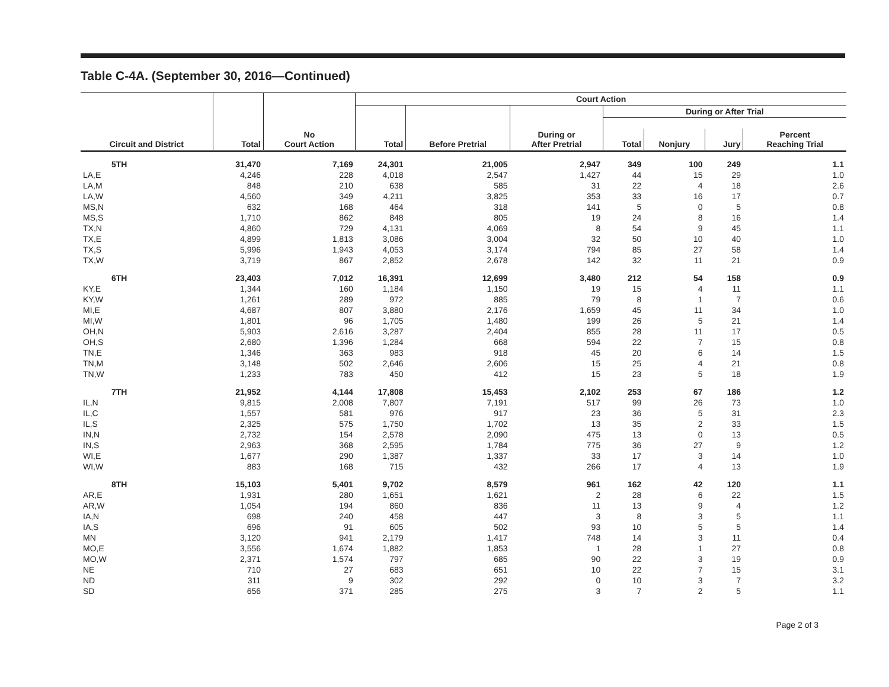Table C-4A. (September 30, 2016—Continued)
| | | | Court Action | | | | | | |
| --- | --- | --- | --- | --- | --- | --- | --- | --- | --- |
| | | | | | | During or After Trial | | | |
| Circuit and District | Total | No Court Action | Total | Before Pretrial | During or After Pretrial | Total | Nonjury | Jury | Percent Reaching Trial |
| 5TH | 31,470 | 7,169 | 24,301 | 21,005 | 2,947 | 349 | 100 | 249 | 1.1 |
| LA,E | 4,246 | 228 | 4,018 | 2,547 | 1,427 | 44 | 15 | 29 | 1.0 |
| LA,M | 848 | 210 | 638 | 585 | 31 | 22 | 4 | 18 | 2.6 |
| LA,W | 4,560 | 349 | 4,211 | 3,825 | 353 | 33 | 16 | 17 | 0.7 |
| MS,N | 632 | 168 | 464 | 318 | 141 | 5 | 0 | 5 | 0.8 |
| MS,S | 1,710 | 862 | 848 | 805 | 19 | 24 | 8 | 16 | 1.4 |
| TX,N | 4,860 | 729 | 4,131 | 4,069 | 8 | 54 | 9 | 45 | 1.1 |
| TX,E | 4,899 | 1,813 | 3,086 | 3,004 | 32 | 50 | 10 | 40 | 1.0 |
| TX,S | 5,996 | 1,943 | 4,053 | 3,174 | 794 | 85 | 27 | 58 | 1.4 |
| TX,W | 3,719 | 867 | 2,852 | 2,678 | 142 | 32 | 11 | 21 | 0.9 |
| 6TH | 23,403 | 7,012 | 16,391 | 12,699 | 3,480 | 212 | 54 | 158 | 0.9 |
| KY,E | 1,344 | 160 | 1,184 | 1,150 | 19 | 15 | 4 | 11 | 1.1 |
| KY,W | 1,261 | 289 | 972 | 885 | 79 | 8 | 1 | 7 | 0.6 |
| MI,E | 4,687 | 807 | 3,880 | 2,176 | 1,659 | 45 | 11 | 34 | 1.0 |
| MI,W | 1,801 | 96 | 1,705 | 1,480 | 199 | 26 | 5 | 21 | 1.4 |
| OH,N | 5,903 | 2,616 | 3,287 | 2,404 | 855 | 28 | 11 | 17 | 0.5 |
| OH,S | 2,680 | 1,396 | 1,284 | 668 | 594 | 22 | 7 | 15 | 0.8 |
| TN,E | 1,346 | 363 | 983 | 918 | 45 | 20 | 6 | 14 | 1.5 |
| TN,M | 3,148 | 502 | 2,646 | 2,606 | 15 | 25 | 4 | 21 | 0.8 |
| TN,W | 1,233 | 783 | 450 | 412 | 15 | 23 | 5 | 18 | 1.9 |
| 7TH | 21,952 | 4,144 | 17,808 | 15,453 | 2,102 | 253 | 67 | 186 | 1.2 |
| IL,N | 9,815 | 2,008 | 7,807 | 7,191 | 517 | 99 | 26 | 73 | 1.0 |
| IL,C | 1,557 | 581 | 976 | 917 | 23 | 36 | 5 | 31 | 2.3 |
| IL,S | 2,325 | 575 | 1,750 | 1,702 | 13 | 35 | 2 | 33 | 1.5 |
| IN,N | 2,732 | 154 | 2,578 | 2,090 | 475 | 13 | 0 | 13 | 0.5 |
| IN,S | 2,963 | 368 | 2,595 | 1,784 | 775 | 36 | 27 | 9 | 1.2 |
| WI,E | 1,677 | 290 | 1,387 | 1,337 | 33 | 17 | 3 | 14 | 1.0 |
| WI,W | 883 | 168 | 715 | 432 | 266 | 17 | 4 | 13 | 1.9 |
| 8TH | 15,103 | 5,401 | 9,702 | 8,579 | 961 | 162 | 42 | 120 | 1.1 |
| AR,E | 1,931 | 280 | 1,651 | 1,621 | 2 | 28 | 6 | 22 | 1.5 |
| AR,W | 1,054 | 194 | 860 | 836 | 11 | 13 | 9 | 4 | 1.2 |
| IA,N | 698 | 240 | 458 | 447 | 3 | 8 | 3 | 5 | 1.1 |
| IA,S | 696 | 91 | 605 | 502 | 93 | 10 | 5 | 5 | 1.4 |
| MN | 3,120 | 941 | 2,179 | 1,417 | 748 | 14 | 3 | 11 | 0.4 |
| MO,E | 3,556 | 1,674 | 1,882 | 1,853 | 1 | 28 | 1 | 27 | 0.8 |
| MO,W | 2,371 | 1,574 | 797 | 685 | 90 | 22 | 3 | 19 | 0.9 |
| NE | 710 | 27 | 683 | 651 | 10 | 22 | 7 | 15 | 3.1 |
| ND | 311 | 9 | 302 | 292 | 0 | 10 | 3 | 7 | 3.2 |
| SD | 656 | 371 | 285 | 275 | 3 | 7 | 2 | 5 | 1.1 |
Page 2 of 3